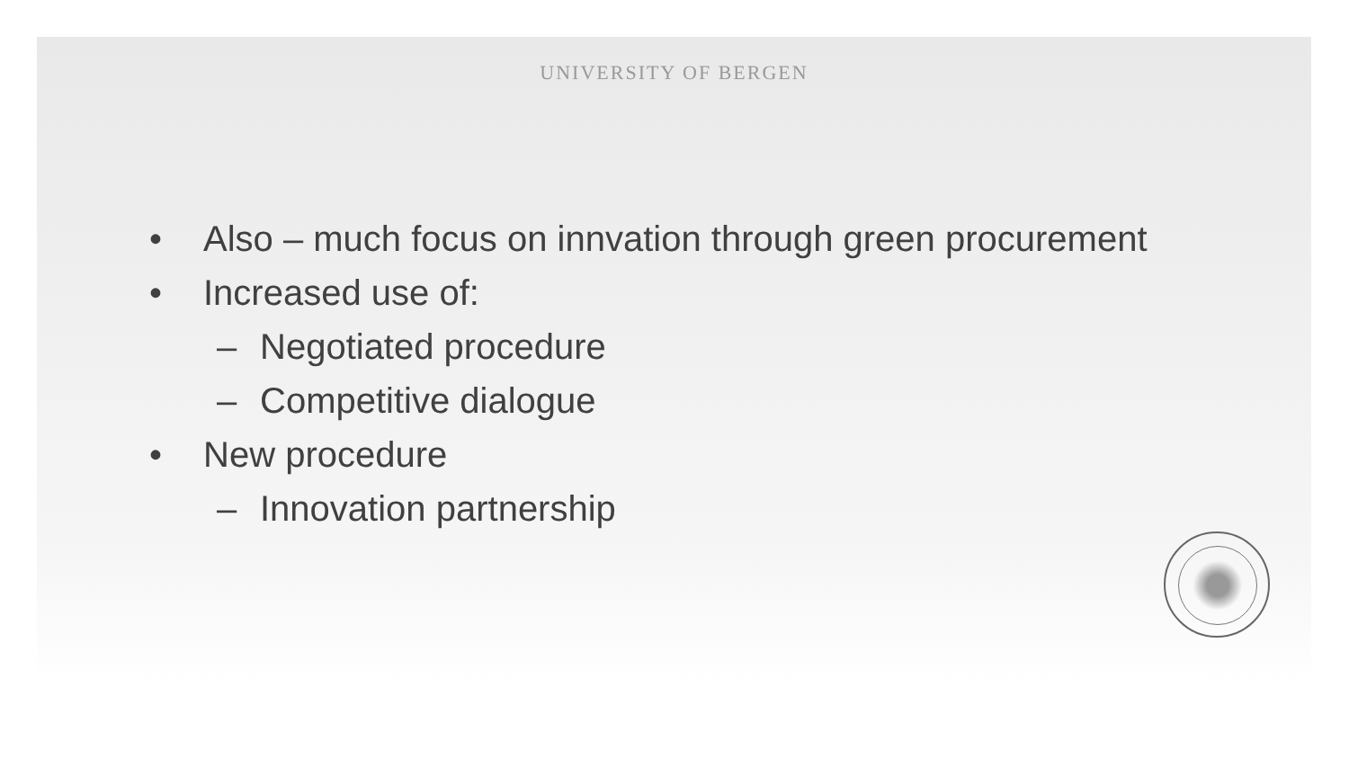UNIVERSITY OF BERGEN
• Also – much focus on innvation through green procurement
• Increased use of:
– Negotiated procedure
– Competitive dialogue
• New procedure
– Innovation partnership